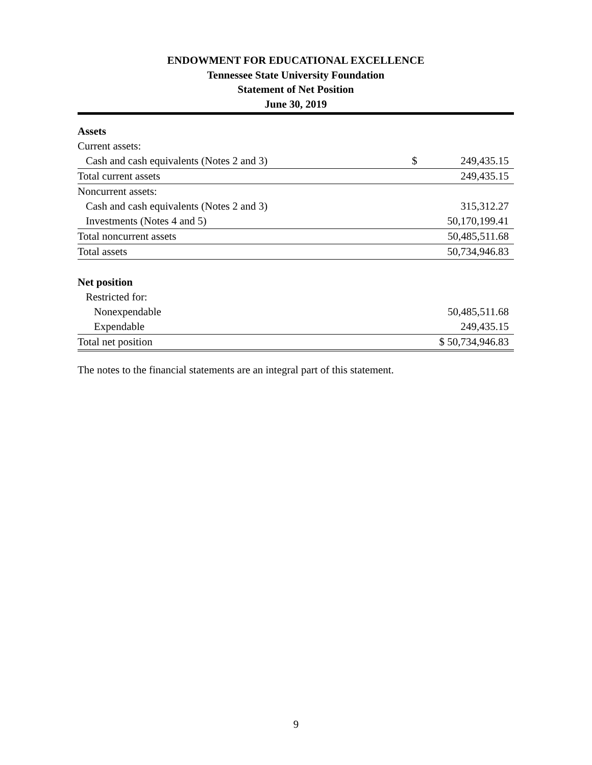ENDOWMENT FOR EDUCATIONAL EXCELLENCE
Tennessee State University Foundation
Statement of Net Position
June 30, 2019
| Assets | | |
| Current assets: | | |
| Cash and cash equivalents (Notes 2 and 3) | $ | 249,435.15 |
| Total current assets | | 249,435.15 |
| Noncurrent assets: | | |
| Cash and cash equivalents (Notes 2 and 3) | | 315,312.27 |
| Investments (Notes 4 and 5) | | 50,170,199.41 |
| Total noncurrent assets | | 50,485,511.68 |
| Total assets | | 50,734,946.83 |
| Net position | | |
| Restricted for: | | |
| Nonexpendable | | 50,485,511.68 |
| Expendable | | 249,435.15 |
| Total net position | $ 50,734,946.83 | |
The notes to the financial statements are an integral part of this statement.
9